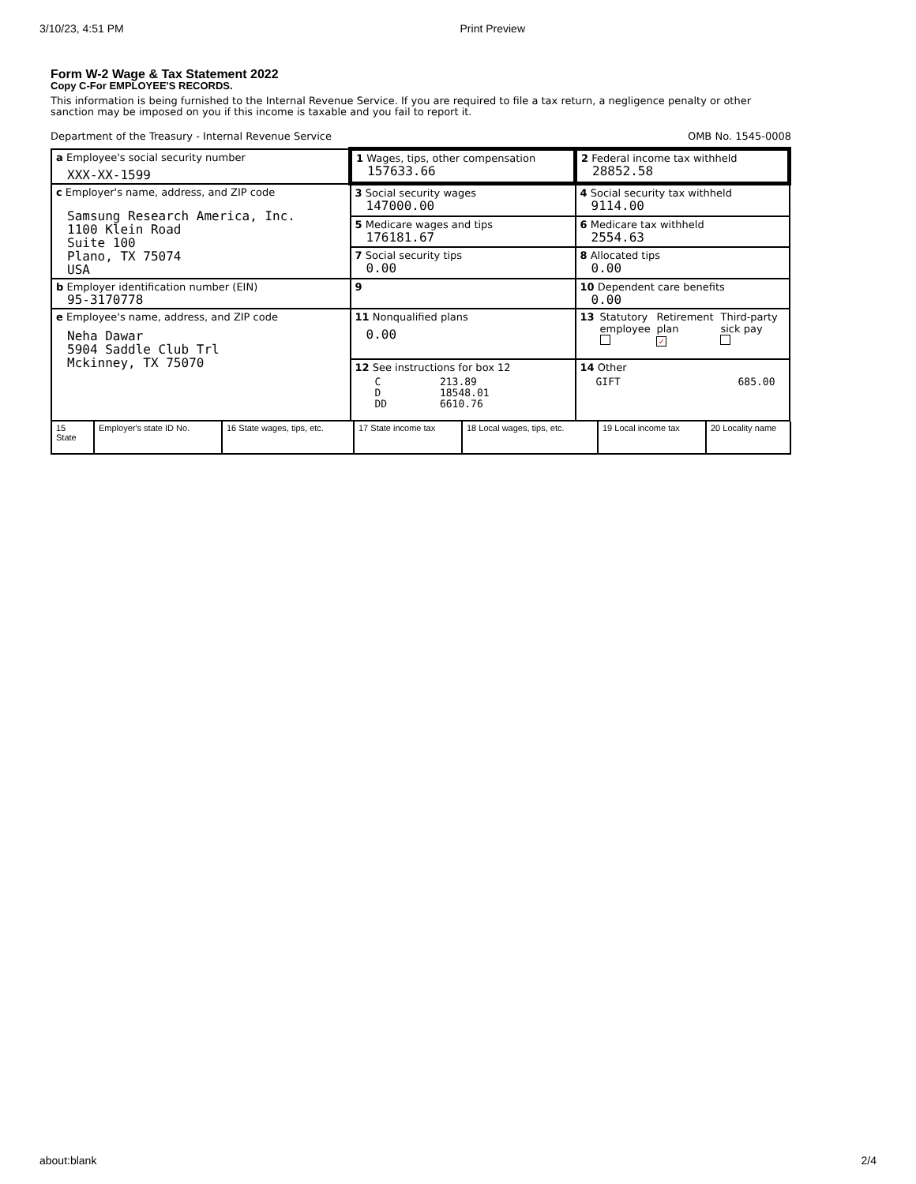3/10/23, 4:51 PM Print Preview
Form W-2 Wage & Tax Statement 2022
Copy C-For EMPLOYEE'S RECORDS.
This information is being furnished to the Internal Revenue Service. If you are required to file a tax return, a negligence penalty or other sanction may be imposed on you if this income is taxable and you fail to report it.
Department of the Treasury - Internal Revenue Service OMB No. 1545-0008
| a Employee's social security number XXX-XX-1599 | 1 Wages, tips, other compensation 157633.66 | 2 Federal income tax withheld 28852.58 |
| c Employer's name, address, and ZIP code Samsung Research America, Inc. 1100 Klein Road Suite 100 Plano, TX 75074 USA | 3 Social security wages 147000.00 | 4 Social security tax withheld 9114.00 |
| | 5 Medicare wages and tips 176181.67 | 6 Medicare tax withheld 2554.63 |
| | 7 Social security tips 0.00 | 8 Allocated tips 0.00 |
| b Employer identification number (EIN) 95-3170778 | 9 | 10 Dependent care benefits 0.00 |
| e Employee's name, address, and ZIP code Neha Dawar 5904 Saddle Club Trl Mckinney, TX 75070 | 11 Nonqualified plans 0.00 | / 13 / Statutory employee / Retirement plan ✓ / Third-party sick pay / |
| | 12 See instructions for box 12 / C D DD / 213.89 18548.01 6610.76 / | 14 Other / GIFT / 685.00 / |
| 15 State | Employer's state ID No. | 16 State wages, tips, etc. | 17 State income tax | 18 Local wages, tips, etc. | 19 Local income tax | 20 Locality name |
about:blank 2/4